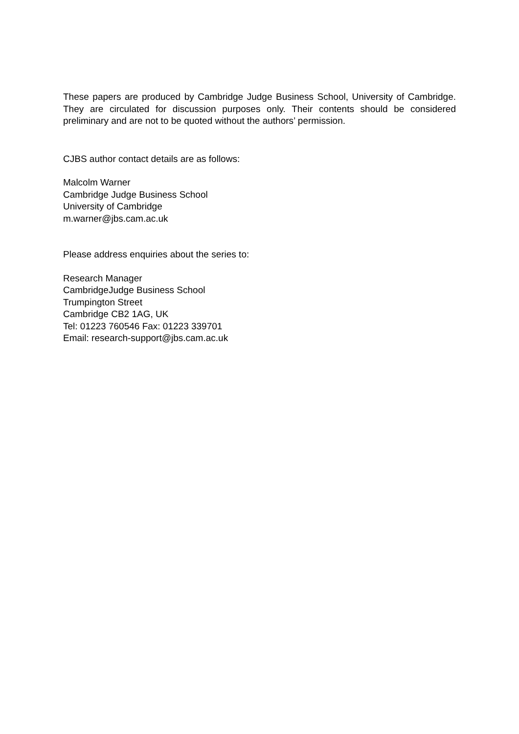These papers are produced by Cambridge Judge Business School, University of Cambridge. They are circulated for discussion purposes only. Their contents should be considered preliminary and are not to be quoted without the authors’ permission.
CJBS author contact details are as follows:
Malcolm Warner
Cambridge Judge Business School
University of Cambridge
m.warner@jbs.cam.ac.uk
Please address enquiries about the series to:
Research Manager
CambridgeJudge Business School
Trumpington Street
Cambridge CB2 1AG, UK
Tel: 01223 760546 Fax: 01223 339701
Email: research-support@jbs.cam.ac.uk